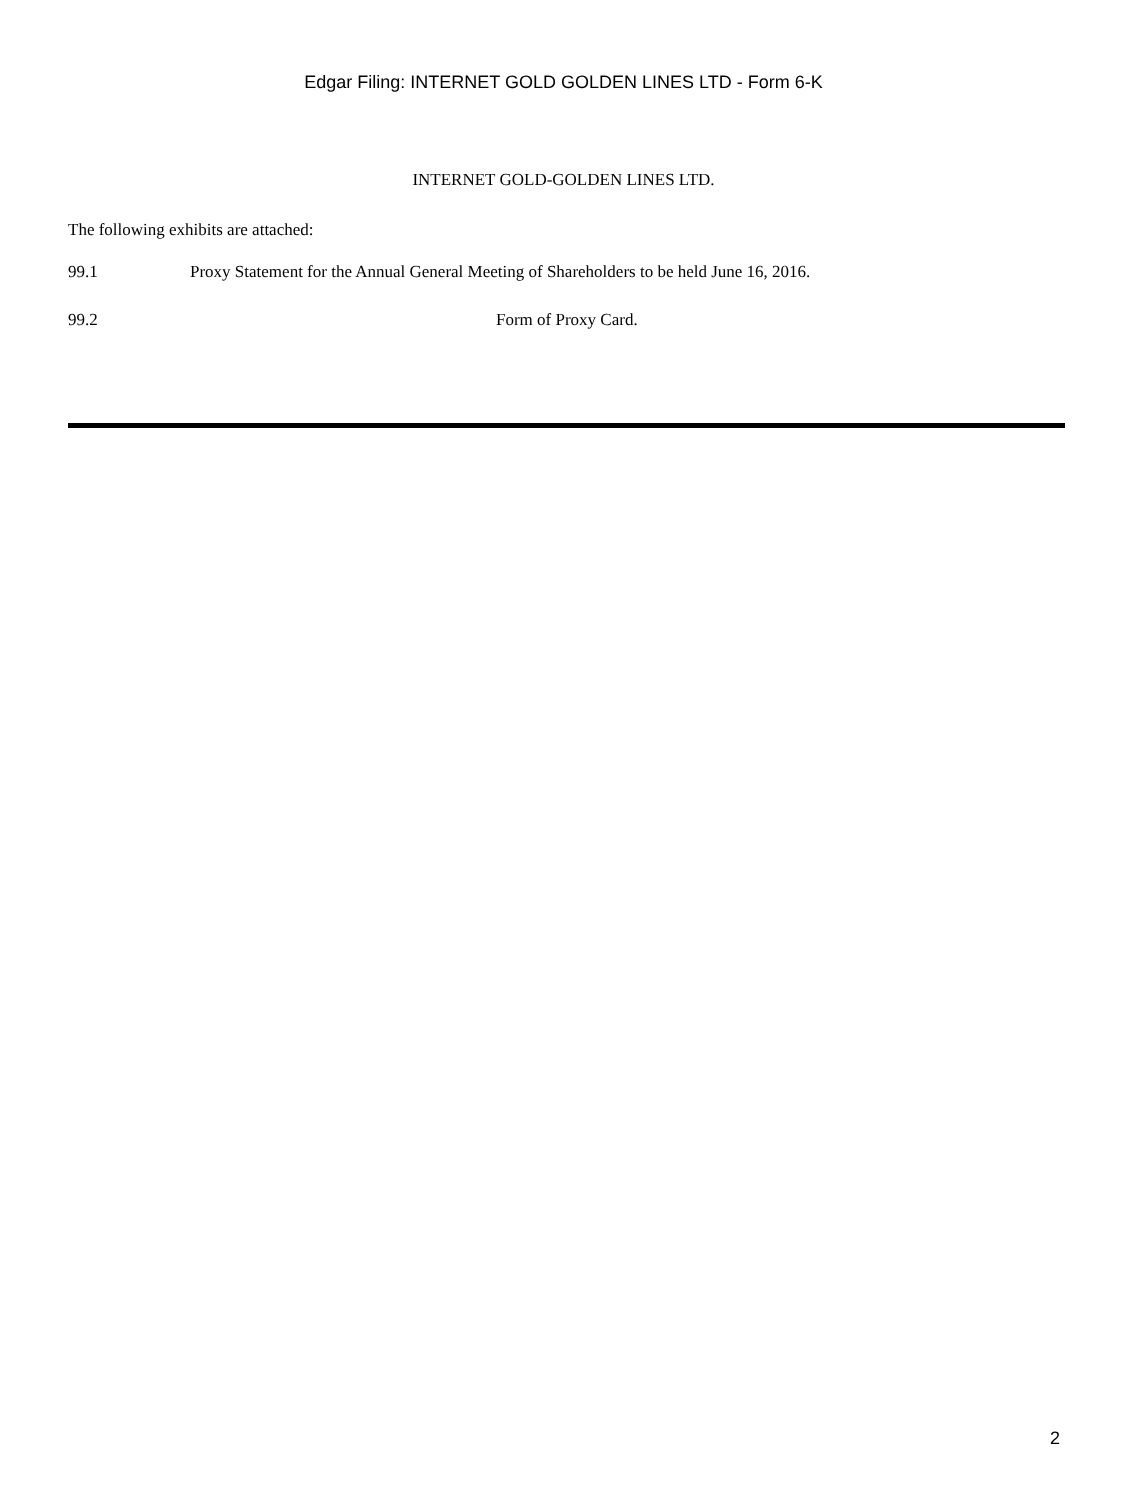Edgar Filing: INTERNET GOLD GOLDEN LINES LTD - Form 6-K
INTERNET GOLD-GOLDEN LINES LTD.
The following exhibits are attached:
| 99.1 | Proxy Statement for the Annual General Meeting of Shareholders to be held June 16, 2016. |
| 99.2 | Form of Proxy Card. |
2